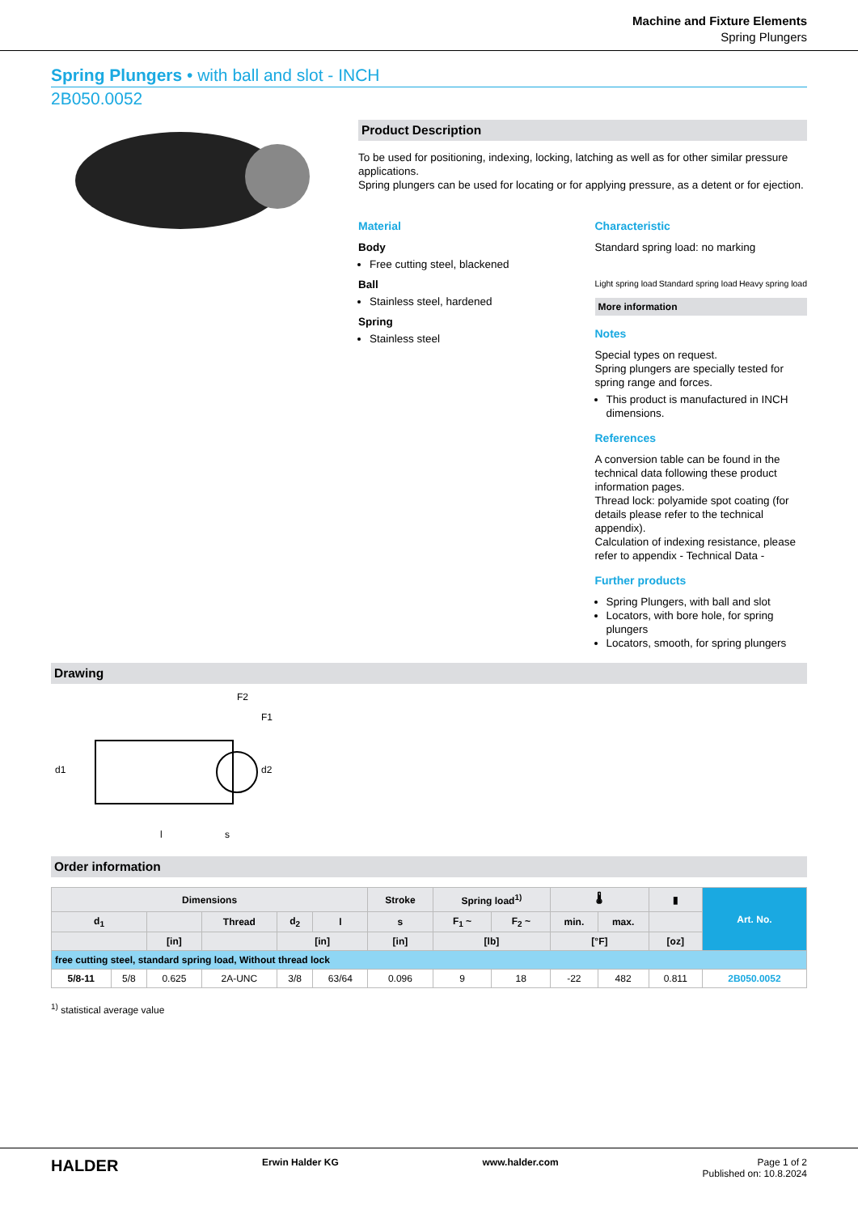Machine and Fixture Elements
Spring Plungers
Spring Plungers • with ball and slot - INCH
2B050.0052
Product Description
To be used for positioning, indexing, locking, latching as well as for other similar pressure applications.
Spring plungers can be used for locating or for applying pressure, as a detent or for ejection.
Material
Body
Free cutting steel, blackened
Ball
Stainless steel, hardened
Spring
Stainless steel
Characteristic
Standard spring load: no marking
Light spring load Standard spring load Heavy spring load
More information
Notes
Special types on request.
Spring plungers are specially tested for spring range and forces.
This product is manufactured in INCH dimensions.
References
A conversion table can be found in the technical data following these product information pages.
Thread lock: polyamide spot coating (for details please refer to the technical appendix).
Calculation of indexing resistance, please refer to appendix - Technical Data -
Further products
Spring Plungers, with ball and slot
Locators, with bore hole, for spring plungers
Locators, smooth, for spring plungers
Drawing
F2
F1
d1
d2
l
s
Order information
| Dimensions | | | | | | Stroke | Spring load<sup>1)</sup> | | 🌡 | | ▮ | Art. No. |
| --- | --- | --- | --- | --- | --- | --- | --- | --- | --- | --- | --- | --- |
| d<sub>1</sub> | | | Thread | d<sub>2</sub> | l | s | F<sub>1</sub> ~ | F<sub>2</sub> ~ | min. | max. | | |
| | | [in] | | [in] | | [in] | [lb] | | [°F] | | [oz] | |
| free cutting steel, standard spring load, Without thread lock | | | | | | | | | | | | |
| 5/8-11 | 5/8 | 0.625 | 2A-UNC | 3/8 | 63/64 | 0.096 | 9 | 18 | -22 | 482 | 0.811 | 2B050.0052 |
<sup>1)</sup> statistical average value
HALDER Erwin Halder KG www.halder.com Page 1 of 2
Published on: 10.8.2024